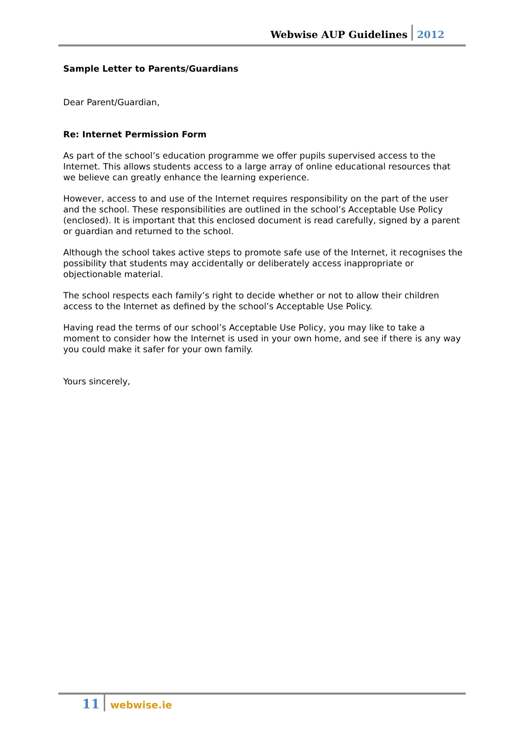Webwise AUP Guidelines 2012
Sample Letter to Parents/Guardians
Dear Parent/Guardian,
Re: Internet Permission Form
As part of the school’s education programme we offer pupils supervised access to the Internet. This allows students access to a large array of online educational resources that we believe can greatly enhance the learning experience.
However, access to and use of the Internet requires responsibility on the part of the user and the school. These responsibilities are outlined in the school’s Acceptable Use Policy (enclosed). It is important that this enclosed document is read carefully, signed by a parent or guardian and returned to the school.
Although the school takes active steps to promote safe use of the Internet, it recognises the possibility that students may accidentally or deliberately access inappropriate or objectionable material.
The school respects each family’s right to decide whether or not to allow their children access to the Internet as defined by the school’s Acceptable Use Policy.
Having read the terms of our school’s Acceptable Use Policy, you may like to take a moment to consider how the Internet is used in your own home, and see if there is any way you could make it safer for your own family.
Yours sincerely,
11 webwise.ie